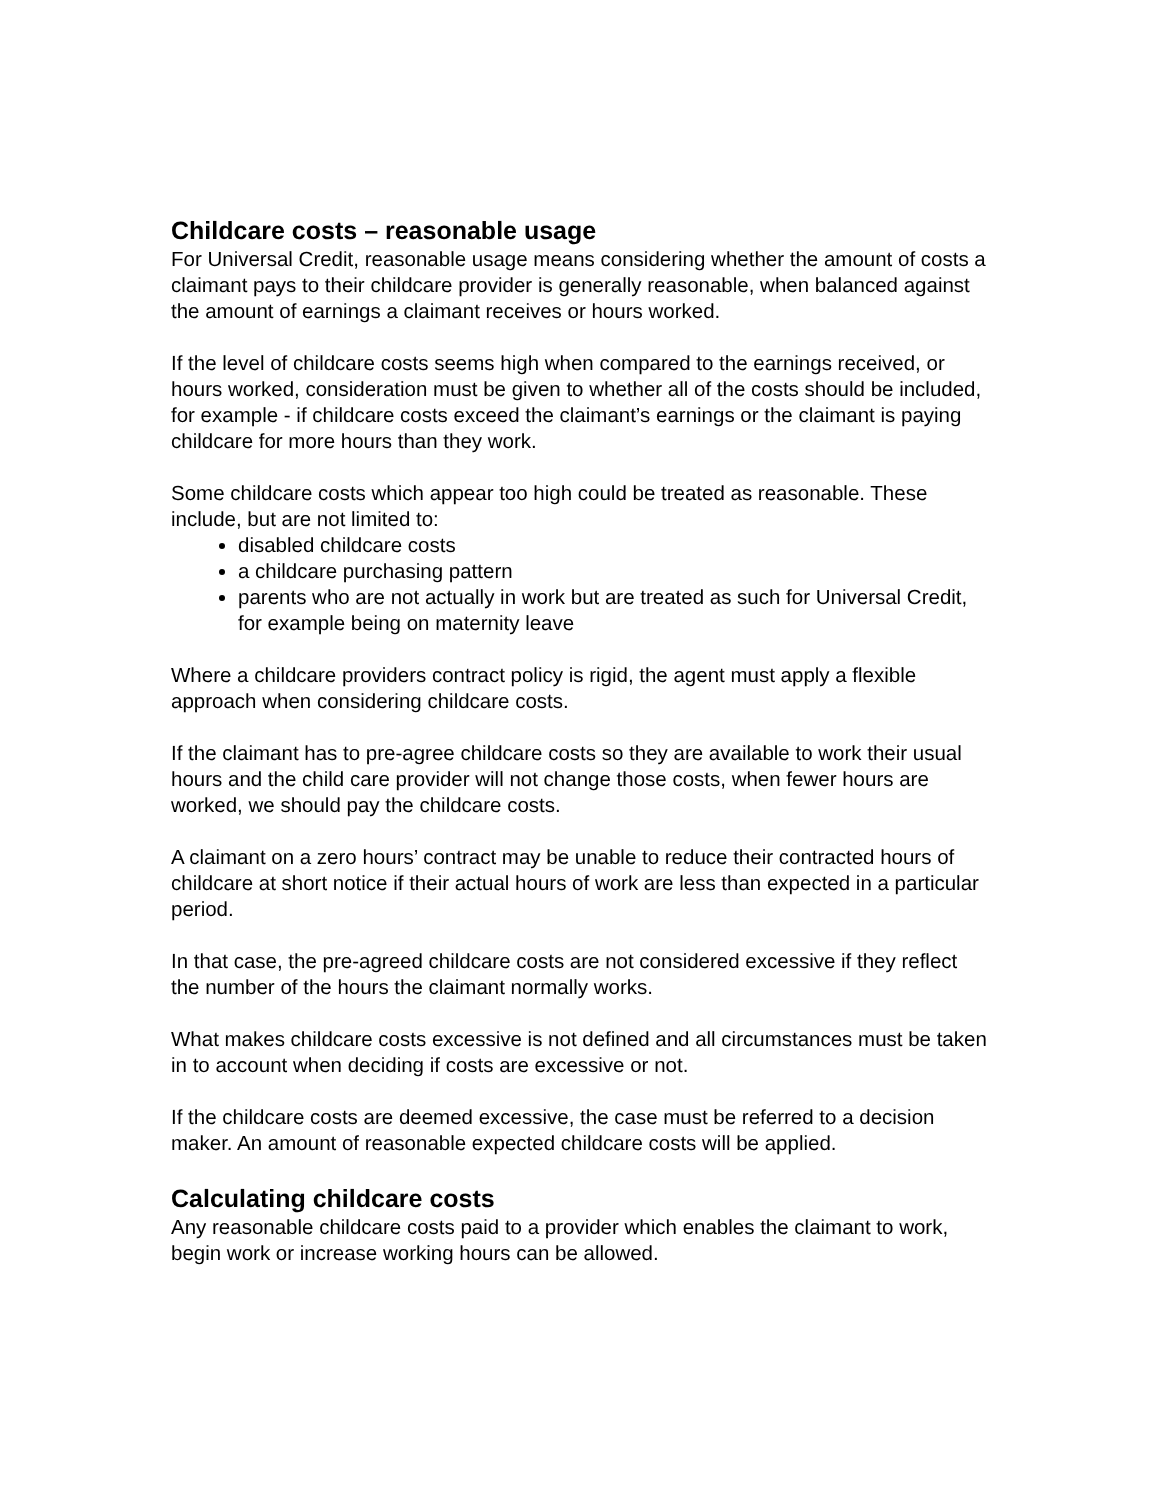Childcare costs – reasonable usage
For Universal Credit, reasonable usage means considering whether the amount of costs a claimant pays to their childcare provider is generally reasonable, when balanced against the amount of earnings a claimant receives or hours worked.
If the level of childcare costs seems high when compared to the earnings received, or hours worked, consideration must be given to whether all of the costs should be included, for example - if childcare costs exceed the claimant’s earnings or the claimant is paying childcare for more hours than they work.
Some childcare costs which appear too high could be treated as reasonable. These include, but are not limited to:
disabled childcare costs
a childcare purchasing pattern
parents who are not actually in work but are treated as such for Universal Credit, for example being on maternity leave
Where a childcare providers contract policy is rigid, the agent must apply a flexible approach when considering childcare costs.
If the claimant has to pre-agree childcare costs so they are available to work their usual hours and the child care provider will not change those costs, when fewer hours are worked, we should pay the childcare costs.
A claimant on a zero hours’ contract may be unable to reduce their contracted hours of childcare at short notice if their actual hours of work are less than expected in a particular period.
In that case, the pre-agreed childcare costs are not considered excessive if they reflect the number of the hours the claimant normally works.
What makes childcare costs excessive is not defined and all circumstances must be taken in to account when deciding if costs are excessive or not.
If the childcare costs are deemed excessive, the case must be referred to a decision maker. An amount of reasonable expected childcare costs will be applied.
Calculating childcare costs
Any reasonable childcare costs paid to a provider which enables the claimant to work, begin work or increase working hours can be allowed.